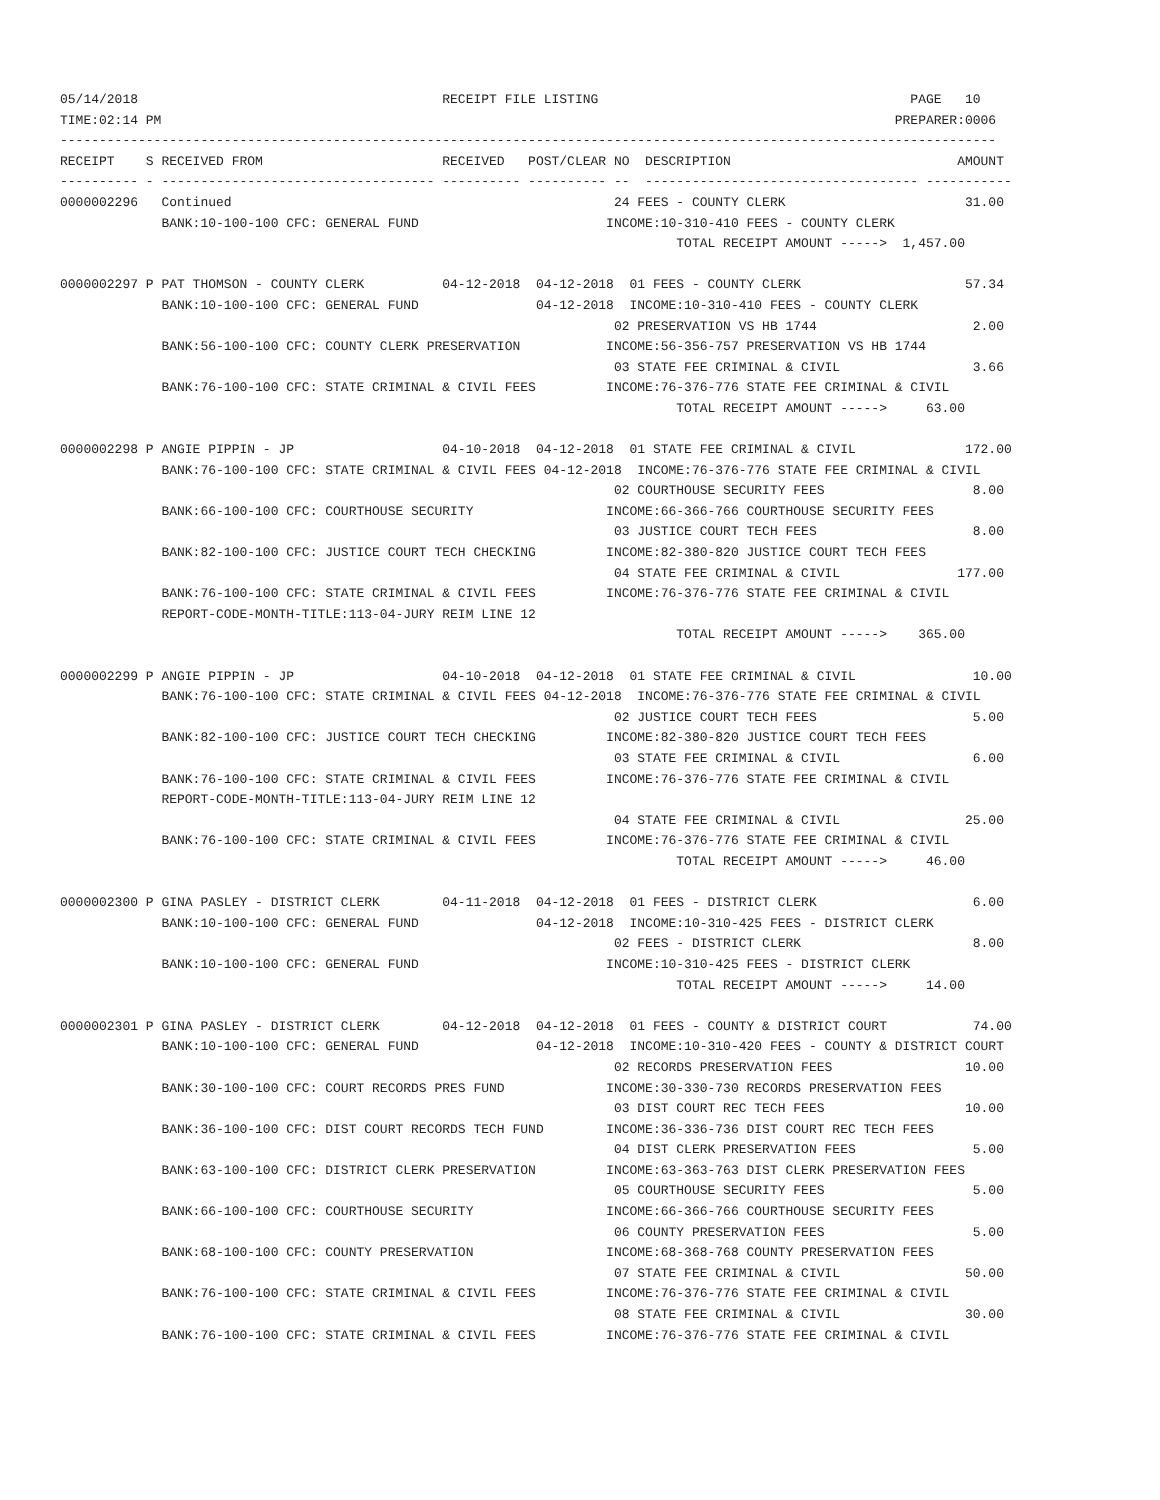05/14/2018                                       RECEIPT FILE LISTING                                        PAGE   10
TIME:02:14 PM                                                                                              PREPARER:0006
------------------------------------------------------------------------------------------------------------------------
RECEIPT    S RECEIVED FROM                       RECEIVED   POST/CLEAR NO  DESCRIPTION                             AMOUNT
---------- - ----------------------------------- ---------- ---------- --  ----------------------------------- -----------
0000002296   Continued                                                 24 FEES - COUNTY CLERK                       31.00
             BANK:10-100-100 CFC: GENERAL FUND                        INCOME:10-310-410 FEES - COUNTY CLERK
                                                                               TOTAL RECEIPT AMOUNT ----->  1,457.00

0000002297 P PAT THOMSON - COUNTY CLERK          04-12-2018  04-12-2018  01 FEES - COUNTY CLERK                     57.34
             BANK:10-100-100 CFC: GENERAL FUND               04-12-2018  INCOME:10-310-410 FEES - COUNTY CLERK
                                                                       02 PRESERVATION VS HB 1744                    2.00
             BANK:56-100-100 CFC: COUNTY CLERK PRESERVATION           INCOME:56-356-757 PRESERVATION VS HB 1744
                                                                       03 STATE FEE CRIMINAL & CIVIL                 3.66
             BANK:76-100-100 CFC: STATE CRIMINAL & CIVIL FEES         INCOME:76-376-776 STATE FEE CRIMINAL & CIVIL
                                                                               TOTAL RECEIPT AMOUNT ----->     63.00

0000002298 P ANGIE PIPPIN - JP                   04-10-2018  04-12-2018  01 STATE FEE CRIMINAL & CIVIL              172.00
             BANK:76-100-100 CFC: STATE CRIMINAL & CIVIL FEES 04-12-2018  INCOME:76-376-776 STATE FEE CRIMINAL & CIVIL
                                                                       02 COURTHOUSE SECURITY FEES                   8.00
             BANK:66-100-100 CFC: COURTHOUSE SECURITY                 INCOME:66-366-766 COURTHOUSE SECURITY FEES
                                                                       03 JUSTICE COURT TECH FEES                    8.00
             BANK:82-100-100 CFC: JUSTICE COURT TECH CHECKING         INCOME:82-380-820 JUSTICE COURT TECH FEES
                                                                       04 STATE FEE CRIMINAL & CIVIL               177.00
             BANK:76-100-100 CFC: STATE CRIMINAL & CIVIL FEES         INCOME:76-376-776 STATE FEE CRIMINAL & CIVIL
             REPORT-CODE-MONTH-TITLE:113-04-JURY REIM LINE 12
                                                                               TOTAL RECEIPT AMOUNT ----->    365.00

0000002299 P ANGIE PIPPIN - JP                   04-10-2018  04-12-2018  01 STATE FEE CRIMINAL & CIVIL               10.00
             BANK:76-100-100 CFC: STATE CRIMINAL & CIVIL FEES 04-12-2018  INCOME:76-376-776 STATE FEE CRIMINAL & CIVIL
                                                                       02 JUSTICE COURT TECH FEES                    5.00
             BANK:82-100-100 CFC: JUSTICE COURT TECH CHECKING         INCOME:82-380-820 JUSTICE COURT TECH FEES
                                                                       03 STATE FEE CRIMINAL & CIVIL                 6.00
             BANK:76-100-100 CFC: STATE CRIMINAL & CIVIL FEES         INCOME:76-376-776 STATE FEE CRIMINAL & CIVIL
             REPORT-CODE-MONTH-TITLE:113-04-JURY REIM LINE 12
                                                                       04 STATE FEE CRIMINAL & CIVIL                25.00
             BANK:76-100-100 CFC: STATE CRIMINAL & CIVIL FEES         INCOME:76-376-776 STATE FEE CRIMINAL & CIVIL
                                                                               TOTAL RECEIPT AMOUNT ----->     46.00

0000002300 P GINA PASLEY - DISTRICT CLERK        04-11-2018  04-12-2018  01 FEES - DISTRICT CLERK                    6.00
             BANK:10-100-100 CFC: GENERAL FUND               04-12-2018  INCOME:10-310-425 FEES - DISTRICT CLERK
                                                                       02 FEES - DISTRICT CLERK                      8.00
             BANK:10-100-100 CFC: GENERAL FUND                        INCOME:10-310-425 FEES - DISTRICT CLERK
                                                                               TOTAL RECEIPT AMOUNT ----->     14.00

0000002301 P GINA PASLEY - DISTRICT CLERK        04-12-2018  04-12-2018  01 FEES - COUNTY & DISTRICT COURT           74.00
             BANK:10-100-100 CFC: GENERAL FUND               04-12-2018  INCOME:10-310-420 FEES - COUNTY & DISTRICT COURT
                                                                       02 RECORDS PRESERVATION FEES                 10.00
             BANK:30-100-100 CFC: COURT RECORDS PRES FUND             INCOME:30-330-730 RECORDS PRESERVATION FEES
                                                                       03 DIST COURT REC TECH FEES                  10.00
             BANK:36-100-100 CFC: DIST COURT RECORDS TECH FUND        INCOME:36-336-736 DIST COURT REC TECH FEES
                                                                       04 DIST CLERK PRESERVATION FEES               5.00
             BANK:63-100-100 CFC: DISTRICT CLERK PRESERVATION         INCOME:63-363-763 DIST CLERK PRESERVATION FEES
                                                                       05 COURTHOUSE SECURITY FEES                   5.00
             BANK:66-100-100 CFC: COURTHOUSE SECURITY                 INCOME:66-366-766 COURTHOUSE SECURITY FEES
                                                                       06 COUNTY PRESERVATION FEES                   5.00
             BANK:68-100-100 CFC: COUNTY PRESERVATION                 INCOME:68-368-768 COUNTY PRESERVATION FEES
                                                                       07 STATE FEE CRIMINAL & CIVIL                50.00
             BANK:76-100-100 CFC: STATE CRIMINAL & CIVIL FEES         INCOME:76-376-776 STATE FEE CRIMINAL & CIVIL
                                                                       08 STATE FEE CRIMINAL & CIVIL                30.00
             BANK:76-100-100 CFC: STATE CRIMINAL & CIVIL FEES         INCOME:76-376-776 STATE FEE CRIMINAL & CIVIL